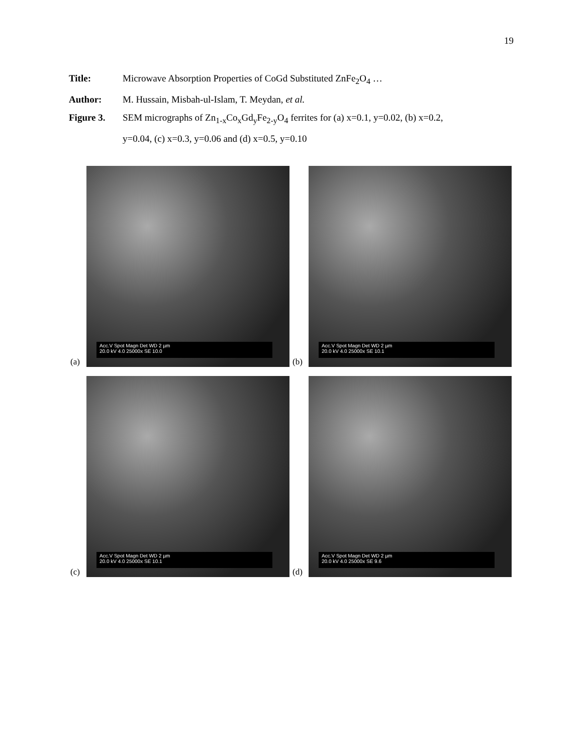19
Title: Microwave Absorption Properties of CoGd Substituted ZnFe<sub>2</sub>O<sub>4</sub> …
Author: M. Hussain, Misbah-ul-Islam, T. Meydan, et al.
Figure 3. SEM micrographs of Zn<sub>1-x</sub>Co<sub>x</sub>Gd<sub>y</sub>Fe<sub>2-y</sub>O<sub>4</sub> ferrites for (a) x=0.1, y=0.02, (b) x=0.2,
y=0.04, (c) x=0.3, y=0.06 and (d) x=0.5, y=0.10
(a)
Acc.V Spot Magn Det WD 2 µm
20.0 kV 4.0 25000x SE 10.0
(b)
Acc.V Spot Magn Det WD 2 µm
20.0 kV 4.0 25000x SE 10.1
(c)
Acc.V Spot Magn Det WD 2 µm
20.0 kV 4.0 25000x SE 10.1
(d)
Acc.V Spot Magn Det WD 2 µm
20.0 kV 4.0 25000x SE 9.6